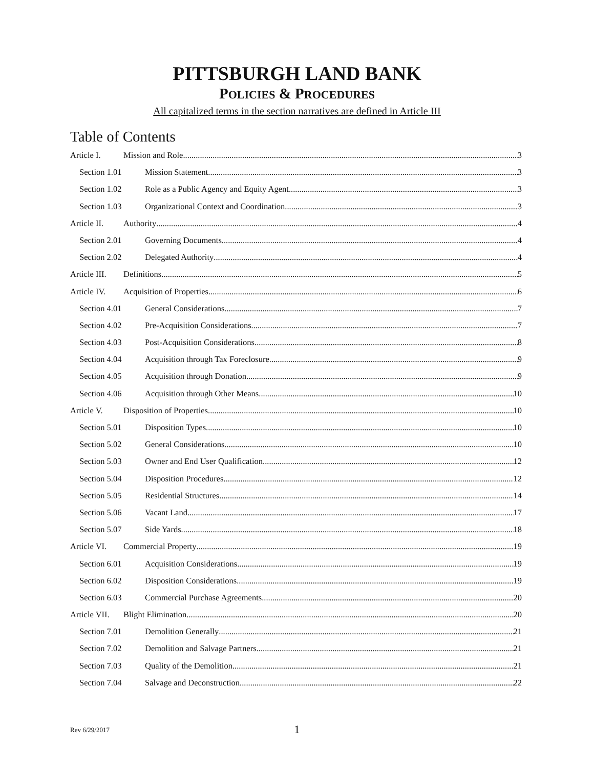PITTSBURGH LAND BANK
POLICIES & PROCEDURES
All capitalized terms in the section narratives are defined in Article III
Table of Contents
Article I. Mission and Role 3
Section 1.01 Mission Statement 3
Section 1.02 Role as a Public Agency and Equity Agent 3
Section 1.03 Organizational Context and Coordination 3
Article II. Authority 4
Section 2.01 Governing Documents 4
Section 2.02 Delegated Authority 4
Article III. Definitions 5
Article IV. Acquisition of Properties 6
Section 4.01 General Considerations 7
Section 4.02 Pre-Acquisition Considerations 7
Section 4.03 Post-Acquisition Considerations 8
Section 4.04 Acquisition through Tax Foreclosure 9
Section 4.05 Acquisition through Donation 9
Section 4.06 Acquisition through Other Means 10
Article V. Disposition of Properties 10
Section 5.01 Disposition Types 10
Section 5.02 General Considerations 10
Section 5.03 Owner and End User Qualification 12
Section 5.04 Disposition Procedures 12
Section 5.05 Residential Structures 14
Section 5.06 Vacant Land 17
Section 5.07 Side Yards 18
Article VI. Commercial Property 19
Section 6.01 Acquisition Considerations 19
Section 6.02 Disposition Considerations 19
Section 6.03 Commercial Purchase Agreements 20
Article VII. Blight Elimination 20
Section 7.01 Demolition Generally 21
Section 7.02 Demolition and Salvage Partners 21
Section 7.03 Quality of the Demolition 21
Section 7.04 Salvage and Deconstruction 22
Rev 6/29/2017 1